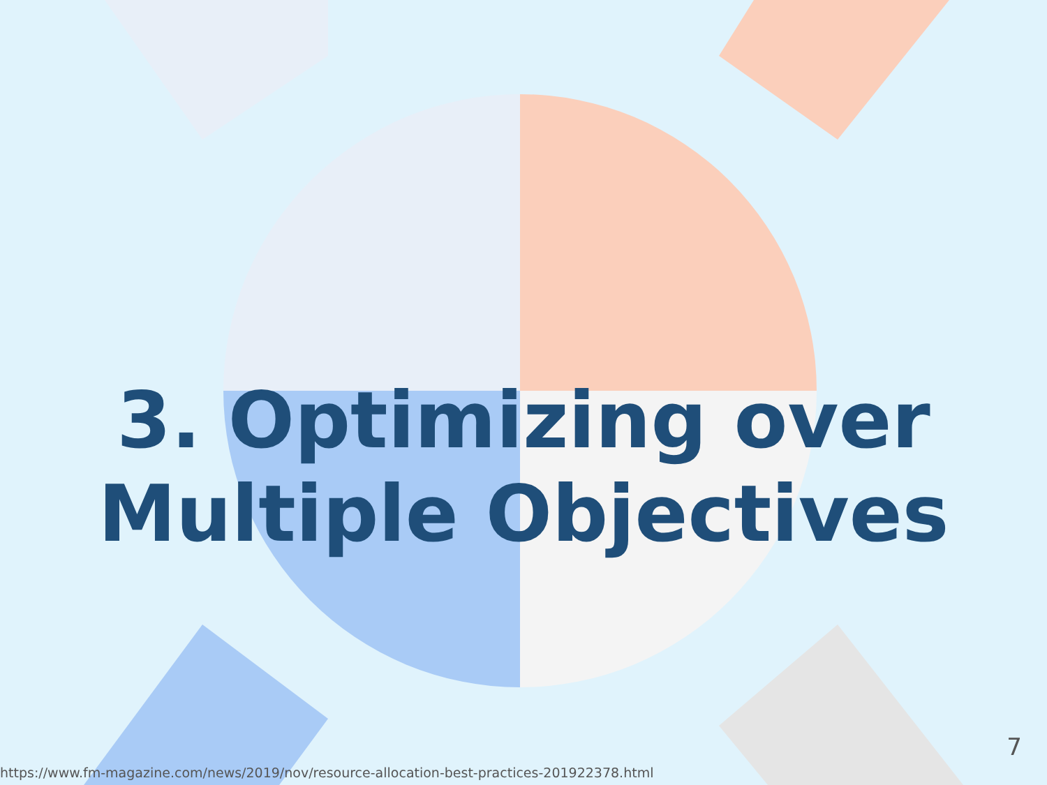3. Optimizing over
Multiple Objectives
7
https://www.fm-magazine.com/news/2019/nov/resource-allocation-best-practices-201922378.html